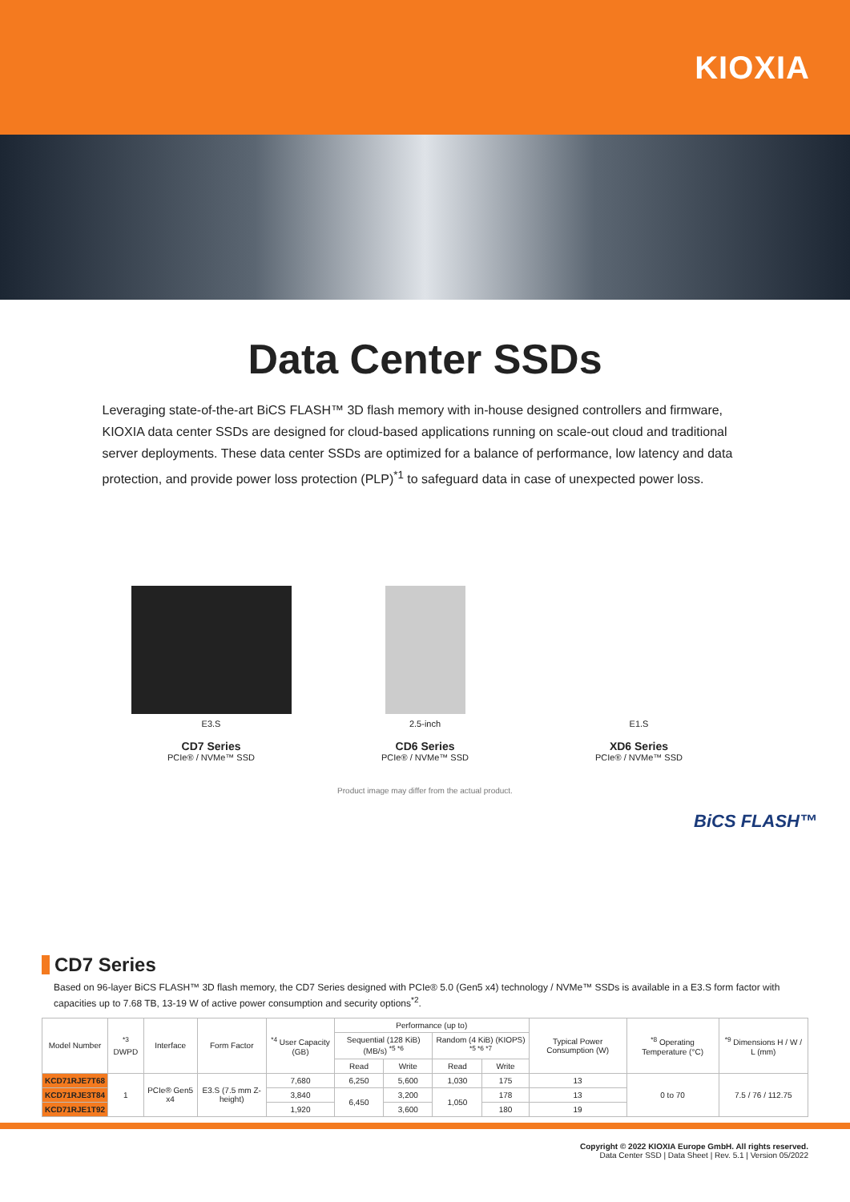KIOXIA
Data Center SSDs
Leveraging state-of-the-art BiCS FLASH™ 3D flash memory with in-house designed controllers and firmware, KIOXIA data center SSDs are designed for cloud-based applications running on scale-out cloud and traditional server deployments. These data center SSDs are optimized for a balance of performance, low latency and data protection, and provide power loss protection (PLP)<sup>*1</sup> to safeguard data in case of unexpected power loss.
E3.S
CD7 Series
PCIe® / NVMe™ SSD
2.5-inch
CD6 Series
PCIe® / NVMe™ SSD
E1.S
XD6 Series
PCIe® / NVMe™ SSD
Product image may differ from the actual product.
BiCS FLASH™
CD7 Series
Based on 96-layer BiCS FLASH™ 3D flash memory, the CD7 Series designed with PCIe® 5.0 (Gen5 x4) technology / NVMe™ SSDs is available in a E3.S form factor with capacities up to 7.68 TB, 13-19 W of active power consumption and security options<sup>*2</sup>.
| Model Number | <sup>*3</sup> DWPD | Interface | Form Factor | <sup>*4</sup> User Capacity (GB) | Performance (up to) | | | | Typical Power Consumption (W) | <sup>*8</sup> Operating Temperature (°C) | <sup>*9</sup> Dimensions H / W / L (mm) |
| --- | --- | --- | --- | --- | --- | --- | --- | --- | --- | --- | --- |
| | | | | | Sequential (128 KiB) (MB/s) <sup>*5 *6</sup> | | Random (4 KiB) (KIOPS) <sup>*5 *6 *7</sup> | | | | |
| | | | | | Read | Write | Read | Write | | | |
| KCD71RJE7T68 | 1 | PCIe® Gen5 x4 | E3.S (7.5 mm Z-height) | 7,680 | 6,250 | 5,600 | 1,030 | 175 | 13 | 0 to 70 | 7.5 / 76 / 112.75 |
| KCD71RJE3T84 | | | | 3,840 | 6,450 | 3,200 | 1,050 | 178 | 13 | | |
| KCD71RJE1T92 | | | | 1,920 | | 3,600 | | 180 | 19 | | |
Copyright © 2022 KIOXIA Europe GmbH. All rights reserved.
Data Center SSD | Data Sheet | Rev. 5.1 | Version 05/2022